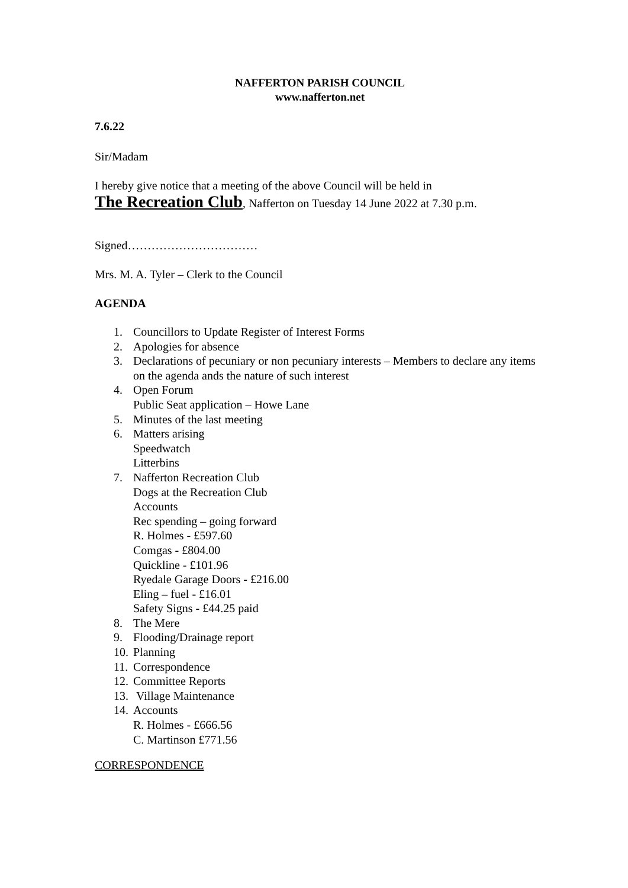NAFFERTON PARISH COUNCIL
www.nafferton.net
7.6.22
Sir/Madam
I hereby give notice that a meeting of the above Council will be held in
The Recreation Club, Nafferton on Tuesday 14 June 2022 at 7.30 p.m.
Signed……………………………
Mrs. M. A. Tyler – Clerk to the Council
AGENDA
1. Councillors to Update Register of Interest Forms
2. Apologies for absence
3. Declarations of pecuniary or non pecuniary interests – Members to declare any items on the agenda ands the nature of such interest
4. Open Forum
Public Seat application – Howe Lane
5. Minutes of the last meeting
6. Matters arising
Speedwatch
Litterbins
7. Nafferton Recreation Club
Dogs at the Recreation Club
Accounts
Rec spending – going forward
R. Holmes - £597.60
Comgas - £804.00
Quickline - £101.96
Ryedale Garage Doors - £216.00
Eling – fuel - £16.01
Safety Signs - £44.25 paid
8. The Mere
9. Flooding/Drainage report
10. Planning
11. Correspondence
12. Committee Reports
13. Village Maintenance
14. Accounts
R. Holmes - £666.56
C. Martinson £771.56
CORRESPONDENCE